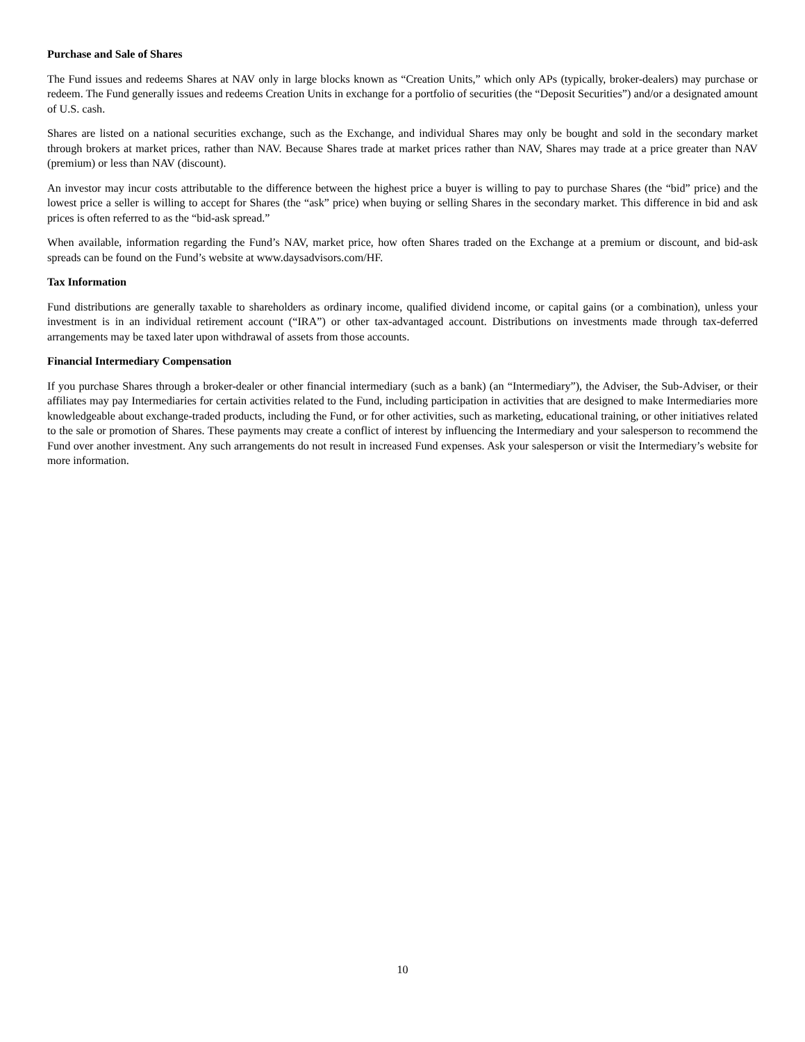Purchase and Sale of Shares
The Fund issues and redeems Shares at NAV only in large blocks known as “Creation Units,” which only APs (typically, broker-dealers) may purchase or redeem. The Fund generally issues and redeems Creation Units in exchange for a portfolio of securities (the “Deposit Securities”) and/or a designated amount of U.S. cash.
Shares are listed on a national securities exchange, such as the Exchange, and individual Shares may only be bought and sold in the secondary market through brokers at market prices, rather than NAV. Because Shares trade at market prices rather than NAV, Shares may trade at a price greater than NAV (premium) or less than NAV (discount).
An investor may incur costs attributable to the difference between the highest price a buyer is willing to pay to purchase Shares (the “bid” price) and the lowest price a seller is willing to accept for Shares (the “ask” price) when buying or selling Shares in the secondary market. This difference in bid and ask prices is often referred to as the “bid-ask spread.”
When available, information regarding the Fund’s NAV, market price, how often Shares traded on the Exchange at a premium or discount, and bid-ask spreads can be found on the Fund’s website at www.daysadvisors.com/HF.
Tax Information
Fund distributions are generally taxable to shareholders as ordinary income, qualified dividend income, or capital gains (or a combination), unless your investment is in an individual retirement account (“IRA”) or other tax-advantaged account. Distributions on investments made through tax-deferred arrangements may be taxed later upon withdrawal of assets from those accounts.
Financial Intermediary Compensation
If you purchase Shares through a broker-dealer or other financial intermediary (such as a bank) (an “Intermediary”), the Adviser, the Sub-Adviser, or their affiliates may pay Intermediaries for certain activities related to the Fund, including participation in activities that are designed to make Intermediaries more knowledgeable about exchange-traded products, including the Fund, or for other activities, such as marketing, educational training, or other initiatives related to the sale or promotion of Shares. These payments may create a conflict of interest by influencing the Intermediary and your salesperson to recommend the Fund over another investment. Any such arrangements do not result in increased Fund expenses. Ask your salesperson or visit the Intermediary’s website for more information.
10